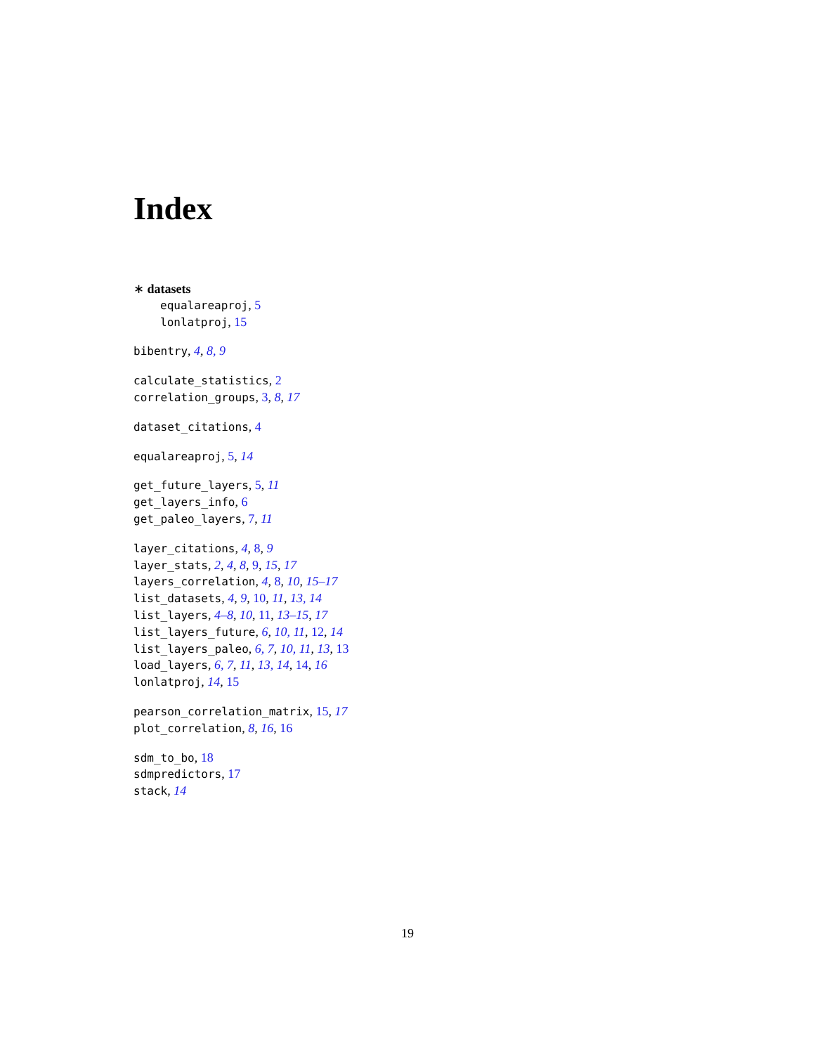Index
∗ datasets
equalareaproj, 5
lonlatproj, 15
bibentry, 4, 8, 9
calculate_statistics, 2
correlation_groups, 3, 8, 17
dataset_citations, 4
equalareaproj, 5, 14
get_future_layers, 5, 11
get_layers_info, 6
get_paleo_layers, 7, 11
layer_citations, 4, 8, 9
layer_stats, 2, 4, 8, 9, 15, 17
layers_correlation, 4, 8, 10, 15–17
list_datasets, 4, 9, 10, 11, 13, 14
list_layers, 4–8, 10, 11, 13–15, 17
list_layers_future, 6, 10, 11, 12, 14
list_layers_paleo, 6, 7, 10, 11, 13, 13
load_layers, 6, 7, 11, 13, 14, 14, 16
lonlatproj, 14, 15
pearson_correlation_matrix, 15, 17
plot_correlation, 8, 16, 16
sdm_to_bo, 18
sdmpredictors, 17
stack, 14
19